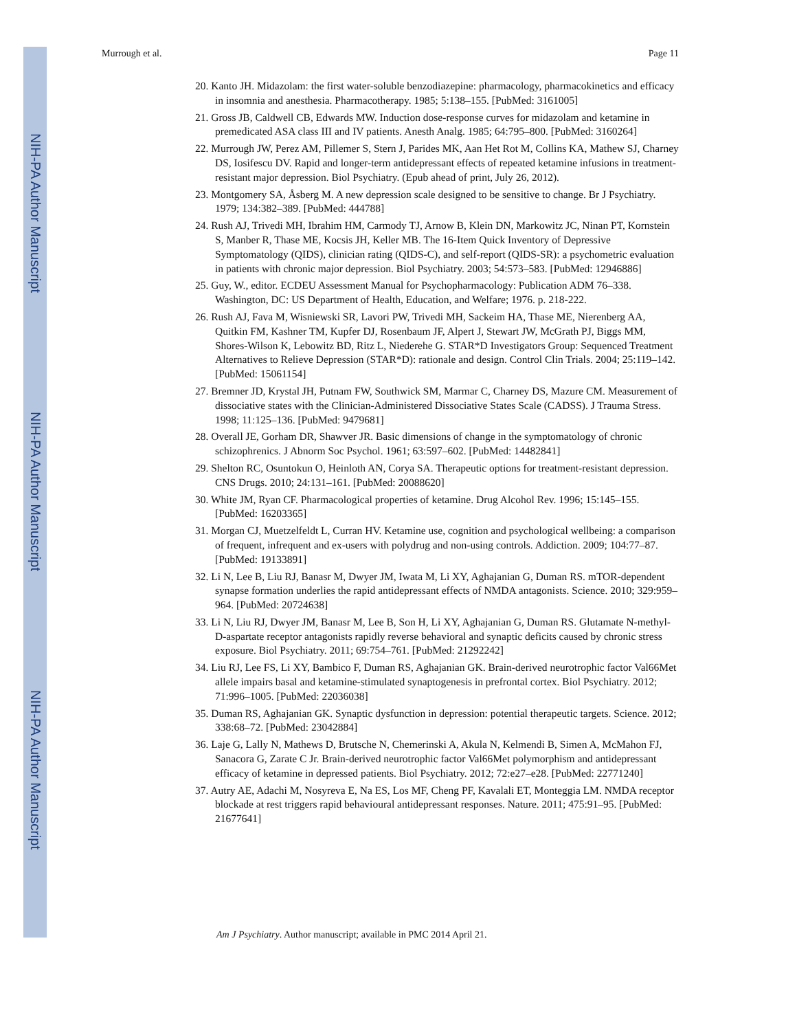NIH-PA Author Manuscript
NIH-PA Author Manuscript
NIH-PA Author Manuscript
Murrough et al. Page 11
20. Kanto JH. Midazolam: the first water-soluble benzodiazepine: pharmacology, pharmacokinetics and efficacy in insomnia and anesthesia. Pharmacotherapy. 1985; 5:138–155. [PubMed: 3161005]
21. Gross JB, Caldwell CB, Edwards MW. Induction dose-response curves for midazolam and ketamine in premedicated ASA class III and IV patients. Anesth Analg. 1985; 64:795–800. [PubMed: 3160264]
22. Murrough JW, Perez AM, Pillemer S, Stern J, Parides MK, Aan Het Rot M, Collins KA, Mathew SJ, Charney DS, Iosifescu DV. Rapid and longer-term antidepressant effects of repeated ketamine infusions in treatment-resistant major depression. Biol Psychiatry. (Epub ahead of print, July 26, 2012).
23. Montgomery SA, Åsberg M. A new depression scale designed to be sensitive to change. Br J Psychiatry. 1979; 134:382–389. [PubMed: 444788]
24. Rush AJ, Trivedi MH, Ibrahim HM, Carmody TJ, Arnow B, Klein DN, Markowitz JC, Ninan PT, Kornstein S, Manber R, Thase ME, Kocsis JH, Keller MB. The 16-Item Quick Inventory of Depressive Symptomatology (QIDS), clinician rating (QIDS-C), and self-report (QIDS-SR): a psychometric evaluation in patients with chronic major depression. Biol Psychiatry. 2003; 54:573–583. [PubMed: 12946886]
25. Guy, W., editor. ECDEU Assessment Manual for Psychopharmacology: Publication ADM 76–338. Washington, DC: US Department of Health, Education, and Welfare; 1976. p. 218-222.
26. Rush AJ, Fava M, Wisniewski SR, Lavori PW, Trivedi MH, Sackeim HA, Thase ME, Nierenberg AA, Quitkin FM, Kashner TM, Kupfer DJ, Rosenbaum JF, Alpert J, Stewart JW, McGrath PJ, Biggs MM, Shores-Wilson K, Lebowitz BD, Ritz L, Niederehe G. STAR*D Investigators Group: Sequenced Treatment Alternatives to Relieve Depression (STAR*D): rationale and design. Control Clin Trials. 2004; 25:119–142. [PubMed: 15061154]
27. Bremner JD, Krystal JH, Putnam FW, Southwick SM, Marmar C, Charney DS, Mazure CM. Measurement of dissociative states with the Clinician-Administered Dissociative States Scale (CADSS). J Trauma Stress. 1998; 11:125–136. [PubMed: 9479681]
28. Overall JE, Gorham DR, Shawver JR. Basic dimensions of change in the symptomatology of chronic schizophrenics. J Abnorm Soc Psychol. 1961; 63:597–602. [PubMed: 14482841]
29. Shelton RC, Osuntokun O, Heinloth AN, Corya SA. Therapeutic options for treatment-resistant depression. CNS Drugs. 2010; 24:131–161. [PubMed: 20088620]
30. White JM, Ryan CF. Pharmacological properties of ketamine. Drug Alcohol Rev. 1996; 15:145–155. [PubMed: 16203365]
31. Morgan CJ, Muetzelfeldt L, Curran HV. Ketamine use, cognition and psychological wellbeing: a comparison of frequent, infrequent and ex-users with polydrug and non-using controls. Addiction. 2009; 104:77–87. [PubMed: 19133891]
32. Li N, Lee B, Liu RJ, Banasr M, Dwyer JM, Iwata M, Li XY, Aghajanian G, Duman RS. mTOR-dependent synapse formation underlies the rapid antidepressant effects of NMDA antagonists. Science. 2010; 329:959–964. [PubMed: 20724638]
33. Li N, Liu RJ, Dwyer JM, Banasr M, Lee B, Son H, Li XY, Aghajanian G, Duman RS. Glutamate N-methyl-D-aspartate receptor antagonists rapidly reverse behavioral and synaptic deficits caused by chronic stress exposure. Biol Psychiatry. 2011; 69:754–761. [PubMed: 21292242]
34. Liu RJ, Lee FS, Li XY, Bambico F, Duman RS, Aghajanian GK. Brain-derived neurotrophic factor Val66Met allele impairs basal and ketamine-stimulated synaptogenesis in prefrontal cortex. Biol Psychiatry. 2012; 71:996–1005. [PubMed: 22036038]
35. Duman RS, Aghajanian GK. Synaptic dysfunction in depression: potential therapeutic targets. Science. 2012; 338:68–72. [PubMed: 23042884]
36. Laje G, Lally N, Mathews D, Brutsche N, Chemerinski A, Akula N, Kelmendi B, Simen A, McMahon FJ, Sanacora G, Zarate C Jr. Brain-derived neurotrophic factor Val66Met polymorphism and antidepressant efficacy of ketamine in depressed patients. Biol Psychiatry. 2012; 72:e27–e28. [PubMed: 22771240]
37. Autry AE, Adachi M, Nosyreva E, Na ES, Los MF, Cheng PF, Kavalali ET, Monteggia LM. NMDA receptor blockade at rest triggers rapid behavioural antidepressant responses. Nature. 2011; 475:91–95. [PubMed: 21677641]
Am J Psychiatry. Author manuscript; available in PMC 2014 April 21.